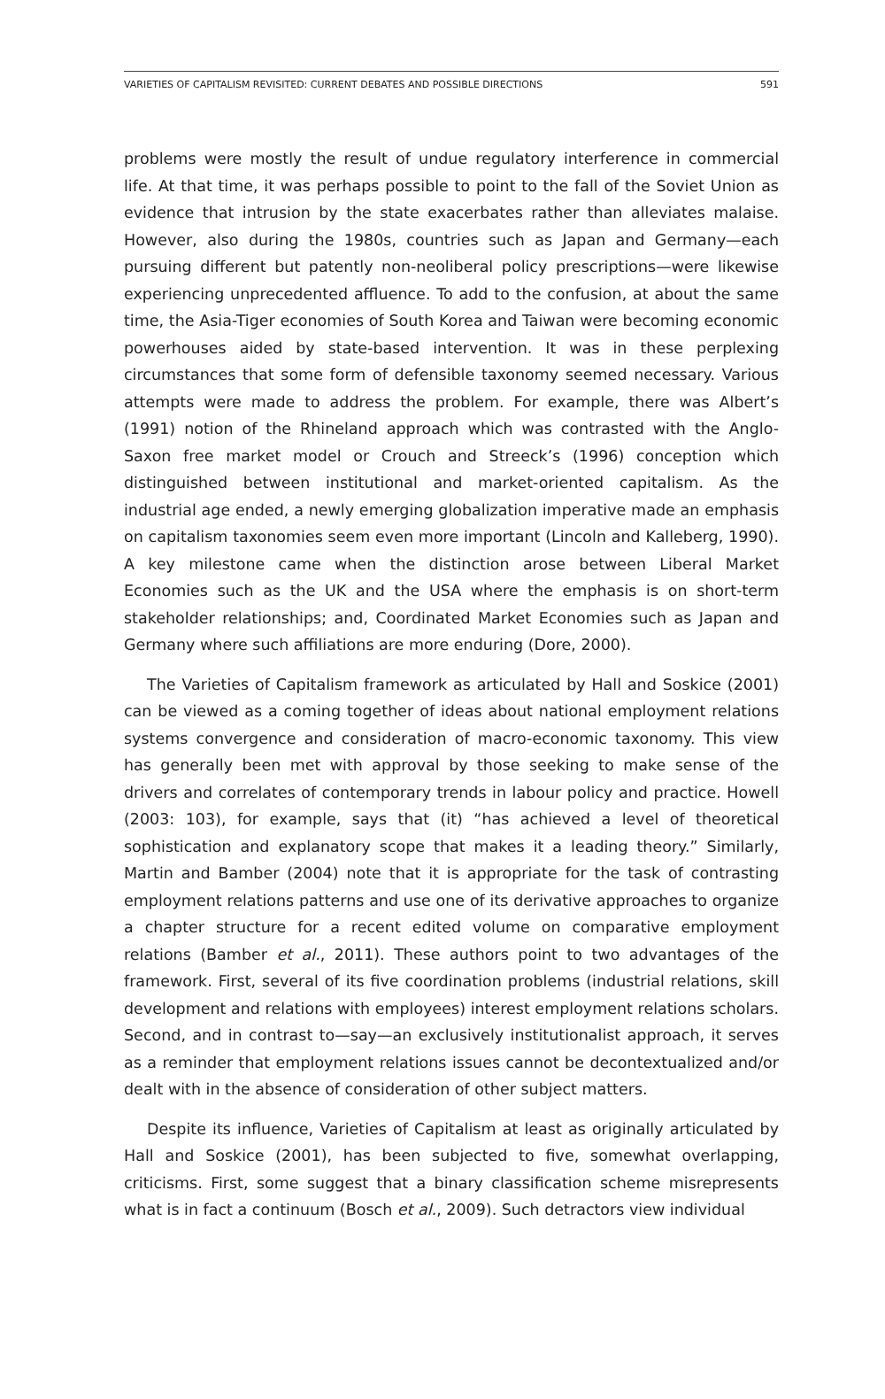VARIETIES OF CAPITALISM REVISITED: CURRENT DEBATES AND POSSIBLE DIRECTIONS 591
problems were mostly the result of undue regulatory interference in commercial life. At that time, it was perhaps possible to point to the fall of the Soviet Union as evidence that intrusion by the state exacerbates rather than alleviates malaise. However, also during the 1980s, countries such as Japan and Germany—each pursuing different but patently non-neoliberal policy prescriptions—were likewise experiencing unprecedented affluence. To add to the confusion, at about the same time, the Asia-Tiger economies of South Korea and Taiwan were becoming economic powerhouses aided by state-based intervention. It was in these perplexing circumstances that some form of defensible taxonomy seemed necessary. Various attempts were made to address the problem. For example, there was Albert’s (1991) notion of the Rhineland approach which was contrasted with the Anglo-Saxon free market model or Crouch and Streeck’s (1996) conception which distinguished between institutional and market-oriented capitalism. As the industrial age ended, a newly emerging globalization imperative made an emphasis on capitalism taxonomies seem even more important (Lincoln and Kalleberg, 1990). A key milestone came when the distinction arose between Liberal Market Economies such as the UK and the USA where the emphasis is on short-term stakeholder relationships; and, Coordinated Market Economies such as Japan and Germany where such affiliations are more enduring (Dore, 2000).
The Varieties of Capitalism framework as articulated by Hall and Soskice (2001) can be viewed as a coming together of ideas about national employment relations systems convergence and consideration of macro-economic taxonomy. This view has generally been met with approval by those seeking to make sense of the drivers and correlates of contemporary trends in labour policy and practice. Howell (2003: 103), for example, says that (it) “has achieved a level of theoretical sophistication and explanatory scope that makes it a leading theory.” Similarly, Martin and Bamber (2004) note that it is appropriate for the task of contrasting employment relations patterns and use one of its derivative approaches to organize a chapter structure for a recent edited volume on comparative employment relations (Bamber et al., 2011). These authors point to two advantages of the framework. First, several of its five coordination problems (industrial relations, skill development and relations with employees) interest employment relations scholars. Second, and in contrast to—say—an exclusively institutionalist approach, it serves as a reminder that employment relations issues cannot be decontextualized and/or dealt with in the absence of consideration of other subject matters.
Despite its influence, Varieties of Capitalism at least as originally articulated by Hall and Soskice (2001), has been subjected to five, somewhat overlapping, criticisms. First, some suggest that a binary classification scheme misrepresents what is in fact a continuum (Bosch et al., 2009). Such detractors view individual